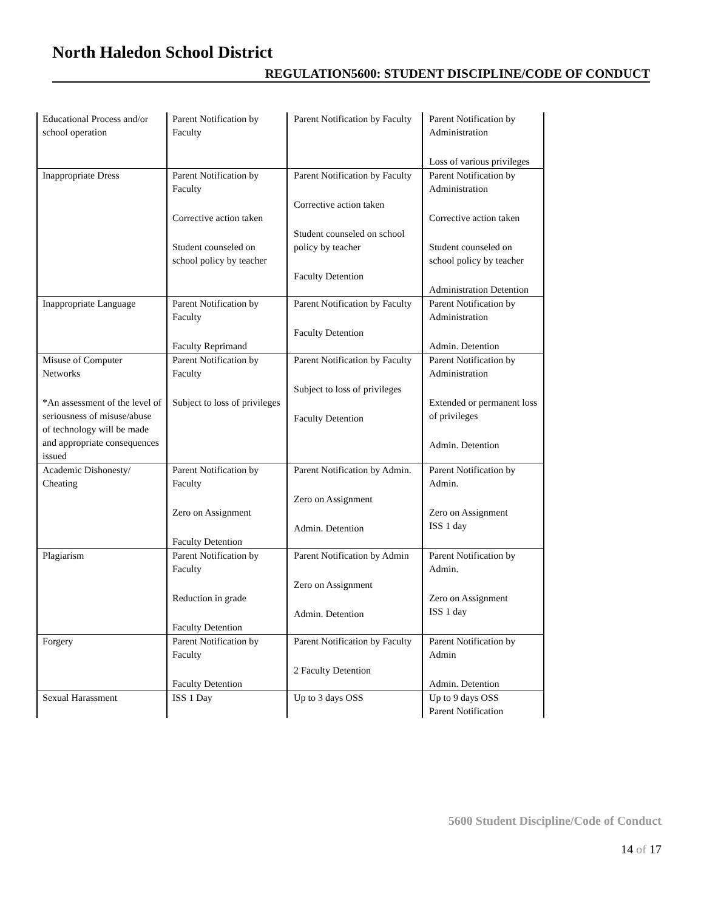North Haledon School District
REGULATION5600: STUDENT DISCIPLINE/CODE OF CONDUCT
| Educational Process and/or school operation | Parent Notification by Faculty | Parent Notification by Faculty | Parent Notification by Administration Loss of various privileges |
| Inappropriate Dress | Parent Notification by Faculty Corrective action taken Student counseled on school policy by teacher | Parent Notification by Faculty Corrective action taken Student counseled on school policy by teacher Faculty Detention | Parent Notification by Administration Corrective action taken Student counseled on school policy by teacher Administration Detention |
| Inappropriate Language | Parent Notification by Faculty Faculty Reprimand | Parent Notification by Faculty Faculty Detention | Parent Notification by Administration Admin. Detention |
| Misuse of Computer Networks *An assessment of the level of seriousness of misuse/abuse of technology will be made and appropriate consequences issued | Parent Notification by Faculty Subject to loss of privileges | Parent Notification by Faculty Subject to loss of privileges Faculty Detention | Parent Notification by Administration Extended or permanent loss of privileges Admin. Detention |
| Academic Dishonesty/ Cheating | Parent Notification by Faculty Zero on Assignment Faculty Detention | Parent Notification by Admin. Zero on Assignment Admin. Detention | Parent Notification by Admin. Zero on Assignment ISS 1 day |
| Plagiarism | Parent Notification by Faculty Reduction in grade Faculty Detention | Parent Notification by Admin Zero on Assignment Admin. Detention | Parent Notification by Admin. Zero on Assignment ISS 1 day |
| Forgery | Parent Notification by Faculty Faculty Detention | Parent Notification by Faculty 2 Faculty Detention | Parent Notification by Admin Admin. Detention |
| Sexual Harassment | ISS 1 Day | Up to 3 days OSS | Up to 9 days OSS Parent Notification |
5600 Student Discipline/Code of Conduct
14 of 17